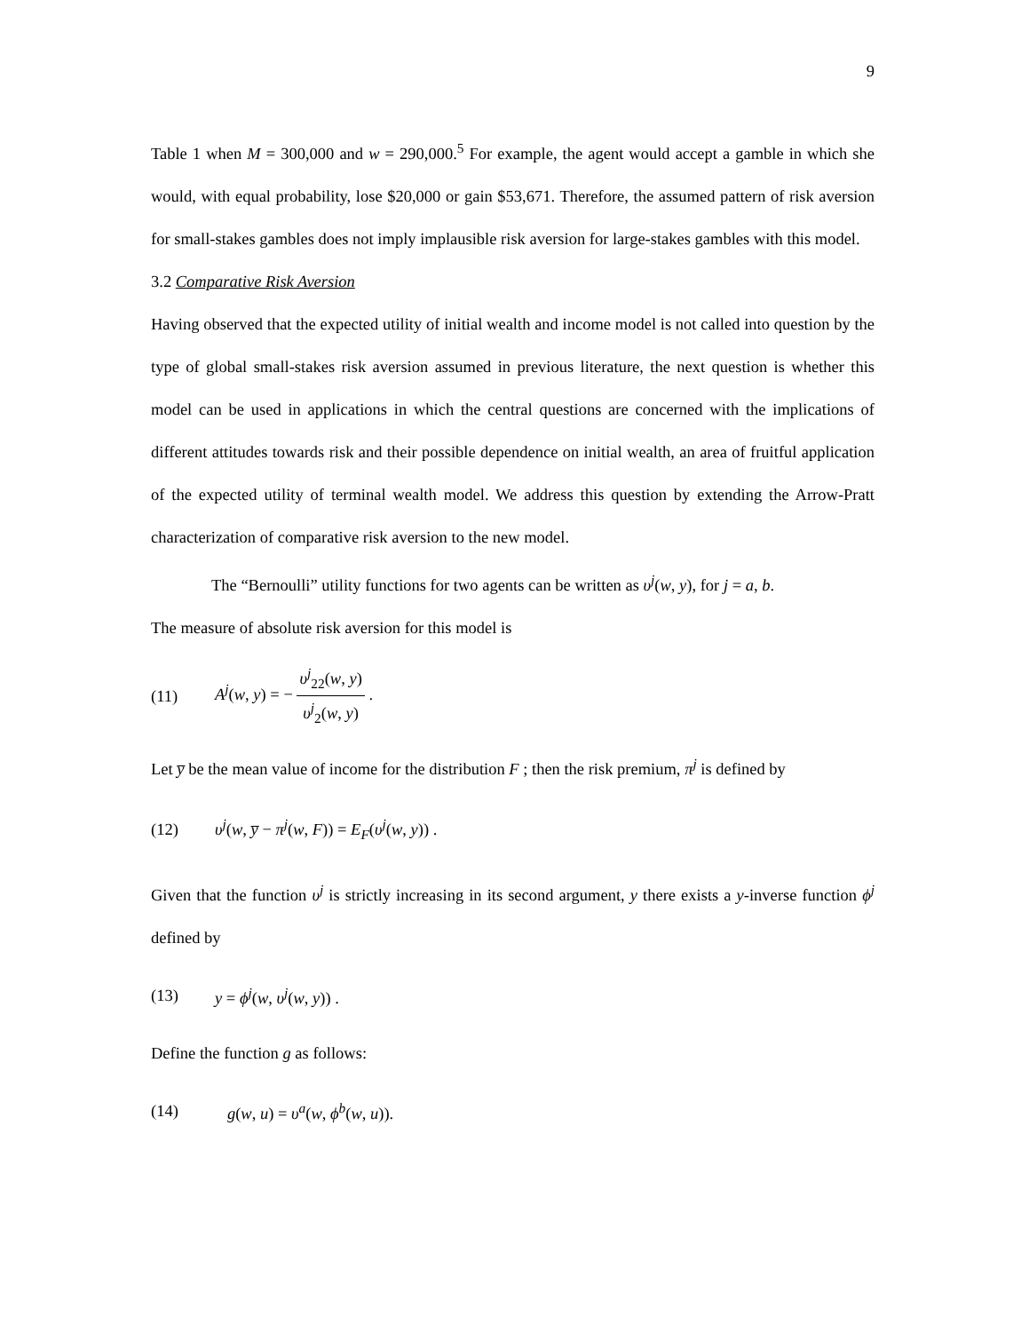9
Table 1 when M = 300,000 and w = 290,000.<sup>5</sup> For example, the agent would accept a gamble in which she would, with equal probability, lose $20,000 or gain $53,671. Therefore, the assumed pattern of risk aversion for small-stakes gambles does not imply implausible risk aversion for large-stakes gambles with this model.
3.2 Comparative Risk Aversion
Having observed that the expected utility of initial wealth and income model is not called into question by the type of global small-stakes risk aversion assumed in previous literature, the next question is whether this model can be used in applications in which the central questions are concerned with the implications of different attitudes towards risk and their possible dependence on initial wealth, an area of fruitful application of the expected utility of terminal wealth model. We address this question by extending the Arrow-Pratt characterization of comparative risk aversion to the new model.
The “Bernoulli” utility functions for two agents can be written as υ<sup>j</sup>(w, y), for j = a, b.
The measure of absolute risk aversion for this model is
(11) A<sup>j</sup>(w, y) = − υ<sup>j</sup><sub>22</sub>(w, y) υ<sup>j</sup><sub>2</sub>(w, y) .
Let y̅ be the mean value of income for the distribution F ; then the risk premium, π<sup>j</sup> is defined by
(12) υ<sup>j</sup>(w, y̅ − π<sup>j</sup>(w, F)) = E<sub>F</sub>(υ<sup>j</sup>(w, y)) .
Given that the function υ<sup>j</sup> is strictly increasing in its second argument, y there exists a y-inverse function ϕ<sup>j</sup> defined by
(13) y = ϕ<sup>j</sup>(w, υ<sup>j</sup>(w, y)) .
Define the function g as follows:
(14) g(w, u) = υ<sup>a</sup>(w, ϕ<sup>b</sup>(w, u)).